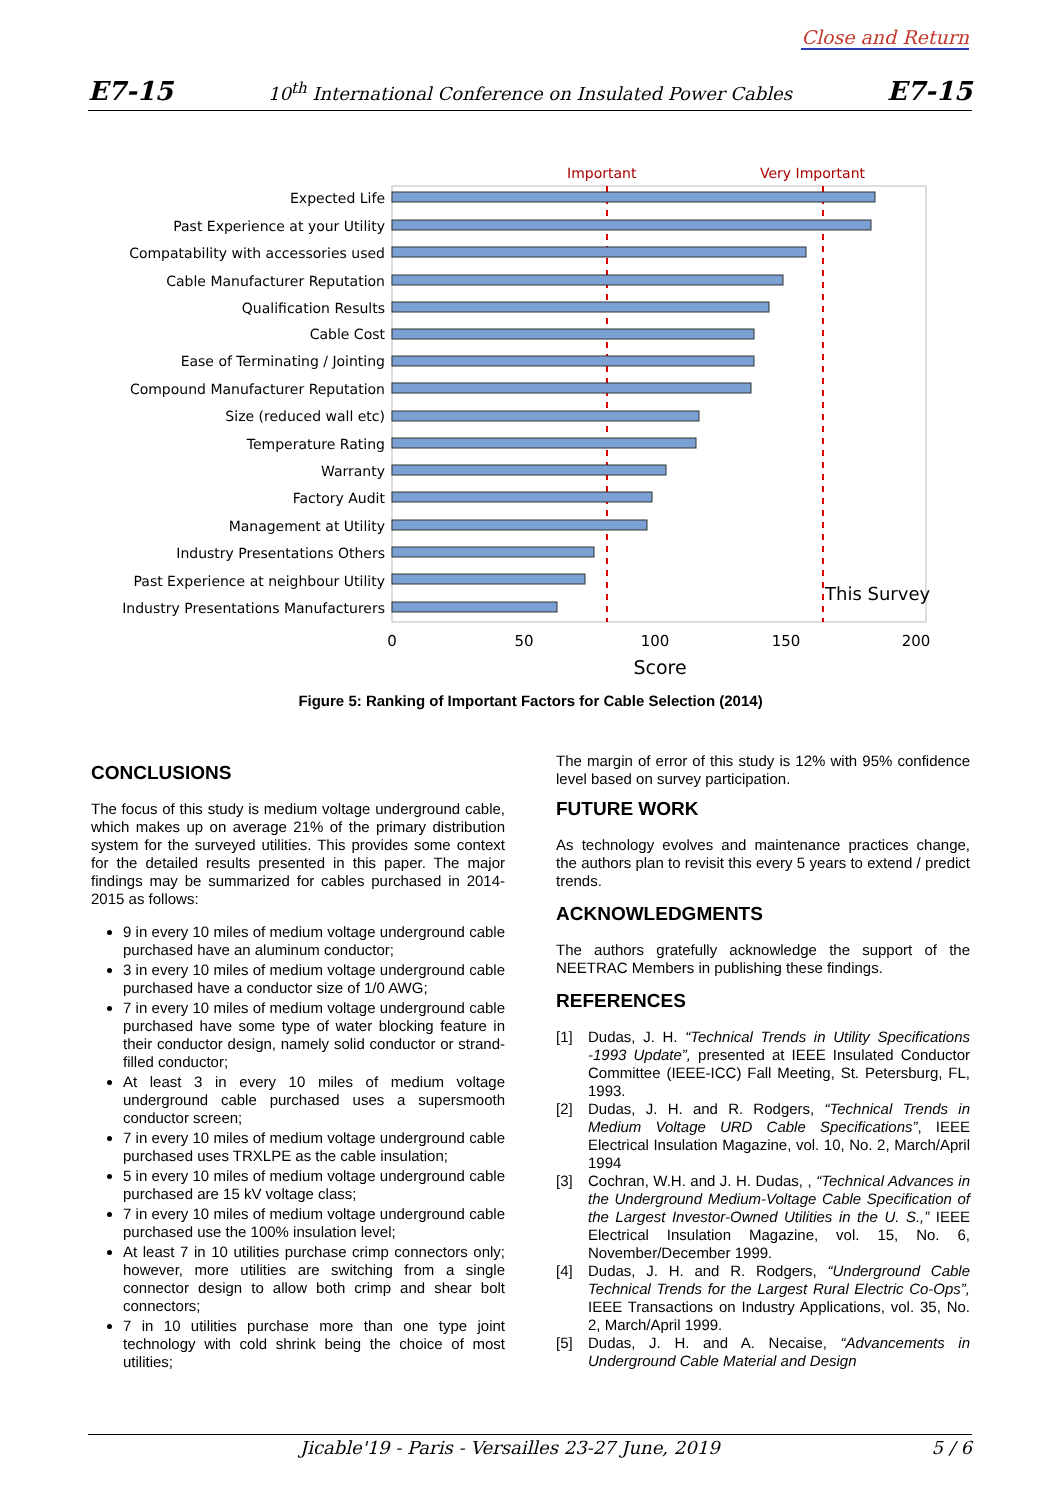Close and Return
E7-15 10<sup>th</sup> International Conference on Insulated Power Cables E7-15
Important
Very Important
Expected Life
Past Experience at your Utility
Compatability with accessories used
Cable Manufacturer Reputation
Qualification Results
Cable Cost
Ease of Terminating / Jointing
Compound Manufacturer Reputation
Size (reduced wall etc)
Temperature Rating
Warranty
Factory Audit
Management at Utility
Industry Presentations Others
Past Experience at neighbour Utility
Industry Presentations Manufacturers
This Survey
0
50
100
150
200
Score
Figure 5: Ranking of Important Factors for Cable Selection (2014)
CONCLUSIONS
The focus of this study is medium voltage underground cable, which makes up on average 21% of the primary distribution system for the surveyed utilities. This provides some context for the detailed results presented in this paper. The major findings may be summarized for cables purchased in 2014-2015 as follows:
9 in every 10 miles of medium voltage underground cable purchased have an aluminum conductor;
3 in every 10 miles of medium voltage underground cable purchased have a conductor size of 1/0 AWG;
7 in every 10 miles of medium voltage underground cable purchased have some type of water blocking feature in their conductor design, namely solid conductor or strand-filled conductor;
At least 3 in every 10 miles of medium voltage underground cable purchased uses a supersmooth conductor screen;
7 in every 10 miles of medium voltage underground cable purchased uses TRXLPE as the cable insulation;
5 in every 10 miles of medium voltage underground cable purchased are 15 kV voltage class;
7 in every 10 miles of medium voltage underground cable purchased use the 100% insulation level;
At least 7 in 10 utilities purchase crimp connectors only; however, more utilities are switching from a single connector design to allow both crimp and shear bolt connectors;
7 in 10 utilities purchase more than one type joint technology with cold shrink being the choice of most utilities;
The margin of error of this study is 12% with 95% confidence level based on survey participation.
FUTURE WORK
As technology evolves and maintenance practices change, the authors plan to revisit this every 5 years to extend / predict trends.
ACKNOWLEDGMENTS
The authors gratefully acknowledge the support of the NEETRAC Members in publishing these findings.
REFERENCES
[1] Dudas, J. H. “Technical Trends in Utility Specifications -1993 Update”, presented at IEEE Insulated Conductor Committee (IEEE-ICC) Fall Meeting, St. Petersburg, FL, 1993.
[2] Dudas, J. H. and R. Rodgers, “Technical Trends in Medium Voltage URD Cable Specifications”, IEEE Electrical Insulation Magazine, vol. 10, No. 2, March/April 1994
[3] Cochran, W.H. and J. H. Dudas, , “Technical Advances in the Underground Medium-Voltage Cable Specification of the Largest Investor-Owned Utilities in the U. S.,” IEEE Electrical Insulation Magazine, vol. 15, No. 6, November/December 1999.
[4] Dudas, J. H. and R. Rodgers, “Underground Cable Technical Trends for the Largest Rural Electric Co-Ops”, IEEE Transactions on Industry Applications, vol. 35, No. 2, March/April 1999.
[5] Dudas, J. H. and A. Necaise, “Advancements in Underground Cable Material and Design
Jicable'19 - Paris - Versailles 23-27 June, 2019 5 / 6